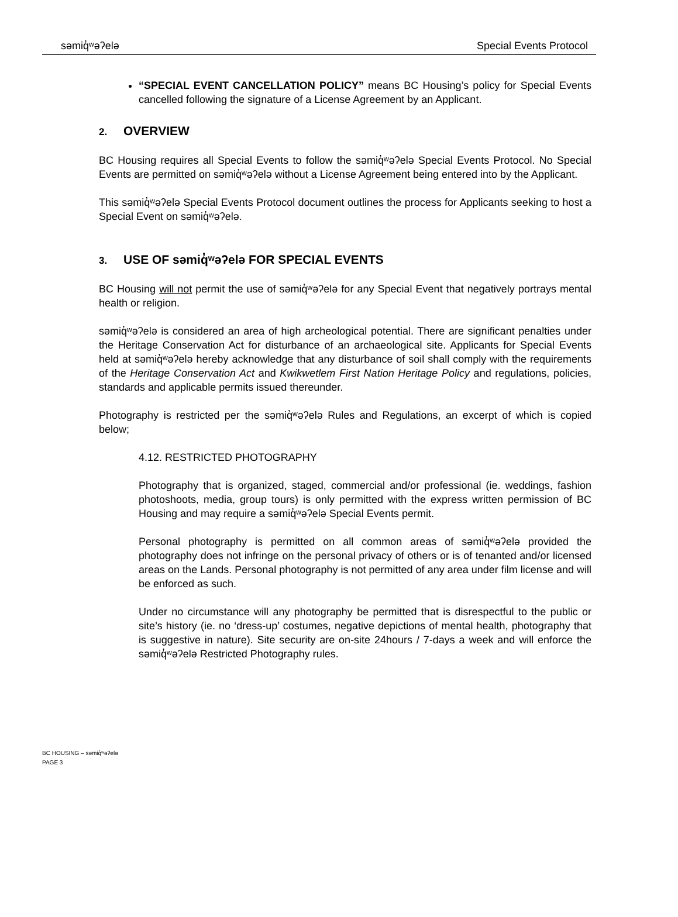səmiq̓ʷəʔelə Special Events Protocol
“SPECIAL EVENT CANCELLATION POLICY” means BC Housing’s policy for Special Events cancelled following the signature of a License Agreement by an Applicant.
2. OVERVIEW
BC Housing requires all Special Events to follow the səmiq̓ʷəʔelə Special Events Protocol. No Special Events are permitted on səmiq̓ʷəʔelə without a License Agreement being entered into by the Applicant.
This səmiq̓ʷəʔelə Special Events Protocol document outlines the process for Applicants seeking to host a Special Event on səmiq̓ʷəʔelə.
3. USE OF səmiq̓ʷəʔelə FOR SPECIAL EVENTS
BC Housing will not permit the use of səmiq̓ʷəʔelə for any Special Event that negatively portrays mental health or religion.
səmiq̓ʷəʔelə is considered an area of high archeological potential. There are significant penalties under the Heritage Conservation Act for disturbance of an archaeological site. Applicants for Special Events held at səmiq̓ʷəʔelə hereby acknowledge that any disturbance of soil shall comply with the requirements of the Heritage Conservation Act and Kwikwetlem First Nation Heritage Policy and regulations, policies, standards and applicable permits issued thereunder.
Photography is restricted per the səmiq̓ʷəʔelə Rules and Regulations, an excerpt of which is copied below;
4.12. RESTRICTED PHOTOGRAPHY
Photography that is organized, staged, commercial and/or professional (ie. weddings, fashion photoshoots, media, group tours) is only permitted with the express written permission of BC Housing and may require a səmiq̓ʷəʔelə Special Events permit.
Personal photography is permitted on all common areas of səmiq̓ʷəʔelə provided the photography does not infringe on the personal privacy of others or is of tenanted and/or licensed areas on the Lands. Personal photography is not permitted of any area under film license and will be enforced as such.
Under no circumstance will any photography be permitted that is disrespectful to the public or site’s history (ie. no ‘dress-up’ costumes, negative depictions of mental health, photography that is suggestive in nature). Site security are on-site 24hours / 7-days a week and will enforce the səmiq̓ʷəʔelə Restricted Photography rules.
BC HOUSING – səmiq̓ʷəʔelə
PAGE 3